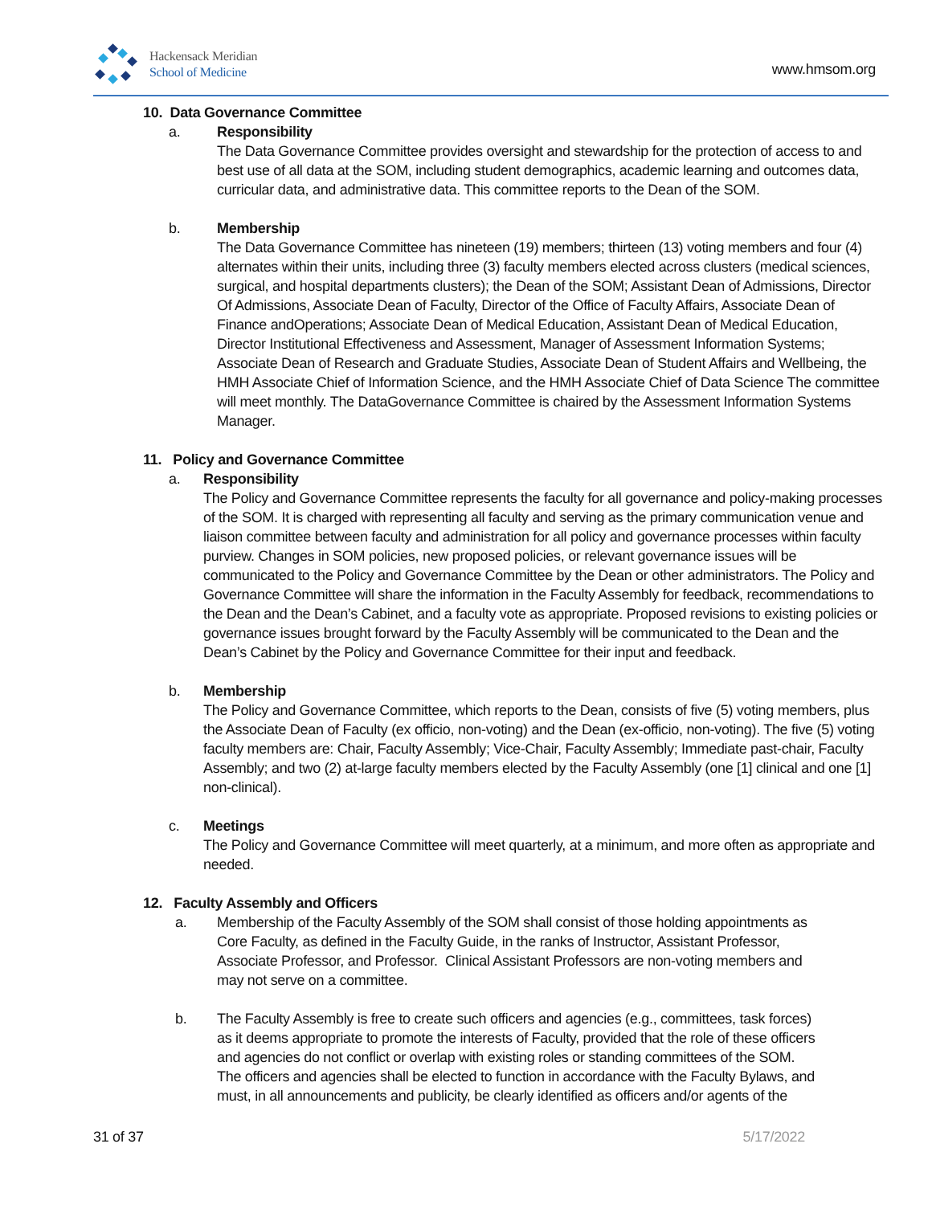Hackensack Meridian
School of Medicine
www.hmsom.org
10. Data Governance Committee
a. Responsibility
The Data Governance Committee provides oversight and stewardship for the protection of access to and best use of all data at the SOM, including student demographics, academic learning and outcomes data, curricular data, and administrative data. This committee reports to the Dean of the SOM.
b. Membership
The Data Governance Committee has nineteen (19) members; thirteen (13) voting members and four (4) alternates within their units, including three (3) faculty members elected across clusters (medical sciences, surgical, and hospital departments clusters); the Dean of the SOM; Assistant Dean of Admissions, Director Of Admissions, Associate Dean of Faculty, Director of the Office of Faculty Affairs, Associate Dean of Finance andOperations; Associate Dean of Medical Education, Assistant Dean of Medical Education, Director Institutional Effectiveness and Assessment, Manager of Assessment Information Systems; Associate Dean of Research and Graduate Studies, Associate Dean of Student Affairs and Wellbeing, the HMH Associate Chief of Information Science, and the HMH Associate Chief of Data Science The committee will meet monthly. The DataGovernance Committee is chaired by the Assessment Information Systems Manager.
11. Policy and Governance Committee
a. Responsibility
The Policy and Governance Committee represents the faculty for all governance and policy-making processes of the SOM. It is charged with representing all faculty and serving as the primary communication venue and liaison committee between faculty and administration for all policy and governance processes within faculty purview. Changes in SOM policies, new proposed policies, or relevant governance issues will be communicated to the Policy and Governance Committee by the Dean or other administrators. The Policy and Governance Committee will share the information in the Faculty Assembly for feedback, recommendations to the Dean and the Dean’s Cabinet, and a faculty vote as appropriate. Proposed revisions to existing policies or governance issues brought forward by the Faculty Assembly will be communicated to the Dean and the Dean’s Cabinet by the Policy and Governance Committee for their input and feedback.
b. Membership
The Policy and Governance Committee, which reports to the Dean, consists of five (5) voting members, plus the Associate Dean of Faculty (ex officio, non-voting) and the Dean (ex-officio, non-voting). The five (5) voting faculty members are: Chair, Faculty Assembly; Vice-Chair, Faculty Assembly; Immediate past-chair, Faculty Assembly; and two (2) at-large faculty members elected by the Faculty Assembly (one [1] clinical and one [1] non-clinical).
c. Meetings
The Policy and Governance Committee will meet quarterly, at a minimum, and more often as appropriate and needed.
12. Faculty Assembly and Officers
a. Membership of the Faculty Assembly of the SOM shall consist of those holding appointments as Core Faculty, as defined in the Faculty Guide, in the ranks of Instructor, Assistant Professor, Associate Professor, and Professor. Clinical Assistant Professors are non-voting members and may not serve on a committee.
b. The Faculty Assembly is free to create such officers and agencies (e.g., committees, task forces) as it deems appropriate to promote the interests of Faculty, provided that the role of these officers and agencies do not conflict or overlap with existing roles or standing committees of the SOM. The officers and agencies shall be elected to function in accordance with the Faculty Bylaws, and must, in all announcements and publicity, be clearly identified as officers and/or agents of the
31 of 37 5/17/2022